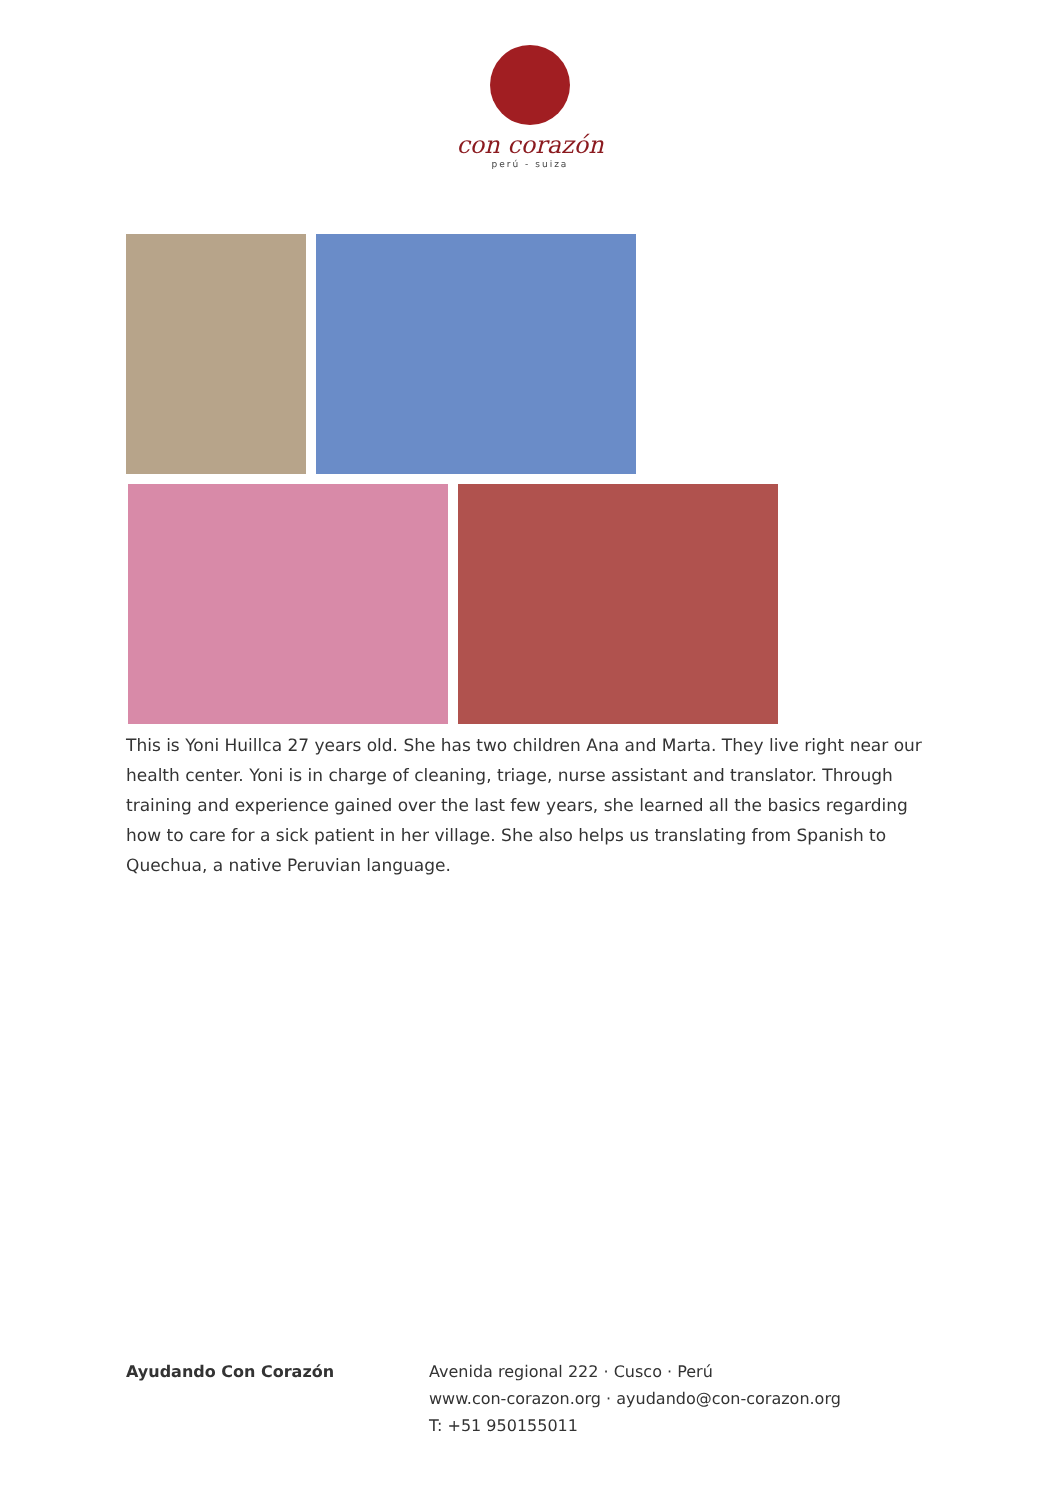con corazón
perú - suiza
This is Yoni Huillca 27 years old. She has two children Ana and Marta. They live right near our health center. Yoni is in charge of cleaning, triage, nurse assistant and translator. Through training and experience gained over the last few years, she learned all the basics regarding how to care for a sick patient in her village. She also helps us translating from Spanish to Quechua, a native Peruvian language.
Ayudando Con Corazón Avenida regional 222 · Cusco · Perú
www.con-corazon.org · ayudando@con-corazon.org
T: +51 950155011